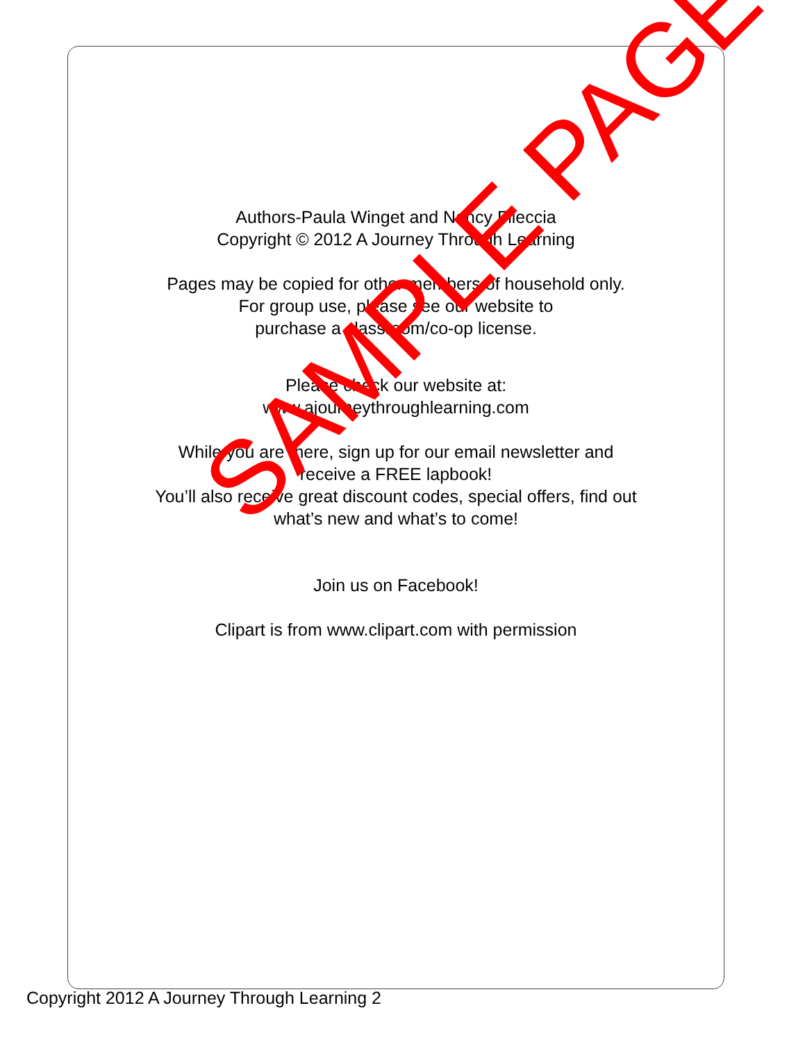Authors-Paula Winget and Nancy Fileccia
Copyright © 2012 A Journey Through Learning
Pages may be copied for other members of household only.
For group use, please see our website to
purchase a classroom/co-op license.
Please check our website at:
www.ajourneythroughlearning.com
While you are there, sign up for our email newsletter and
receive a FREE lapbook!
You’ll also receive great discount codes, special offers, find out
what’s new and what’s to come!
Join us on Facebook!
Clipart is from www.clipart.com with permission
SAMPLE PAGE
Copyright 2012 A Journey Through Learning 2